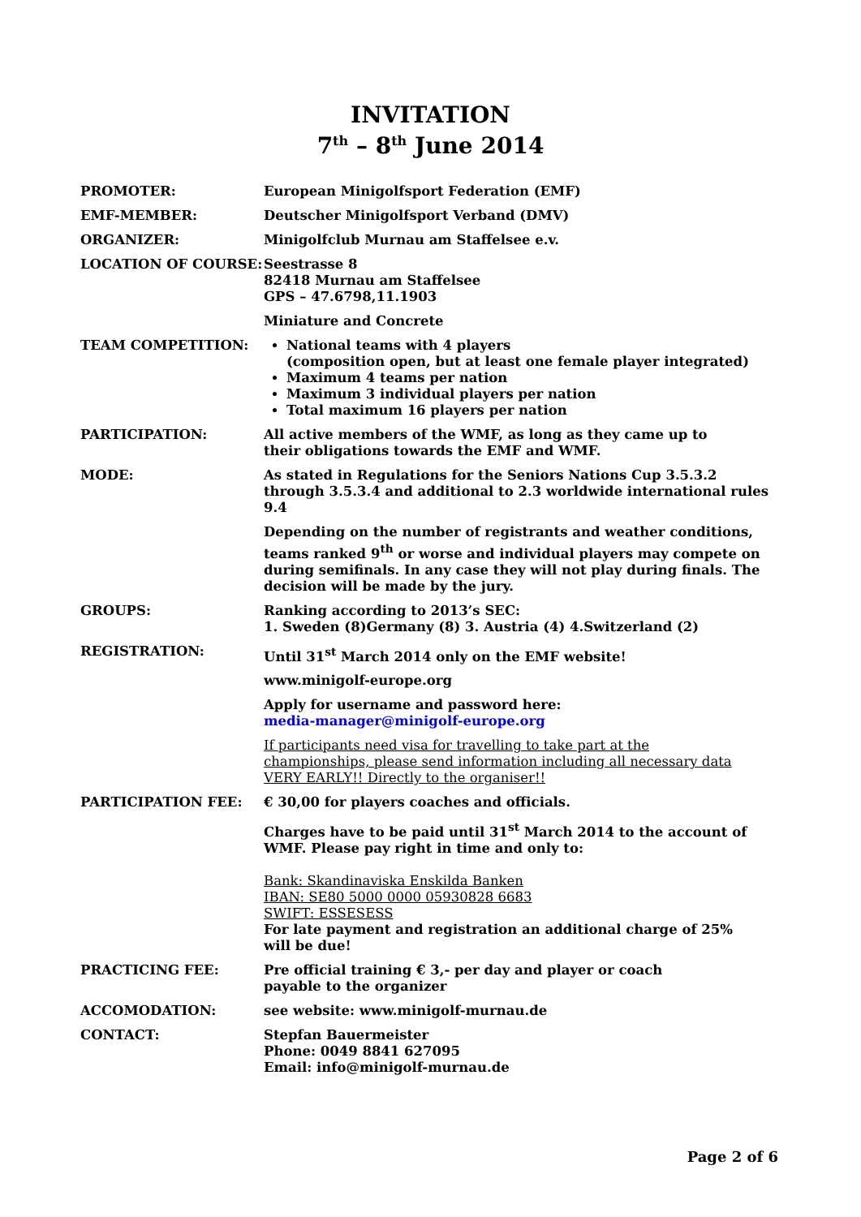INVITATION
7<sup>th</sup> – 8<sup>th</sup> June 2014
PROMOTER: European Minigolfsport Federation (EMF)
EMF-MEMBER: Deutscher Minigolfsport Verband (DMV)
ORGANIZER: Minigolfclub Murnau am Staffelsee e.v.
LOCATION OF COURSE: Seestrasse 8
82418 Murnau am Staffelsee
GPS – 47.6798,11.1903
Miniature and Concrete
TEAM COMPETITION: National teams with 4 players
(composition open, but at least one female player integrated)
Maximum 4 teams per nation
Maximum 3 individual players per nation
Total maximum 16 players per nation
PARTICIPATION: All active members of the WMF, as long as they came up to
their obligations towards the EMF and WMF.
MODE: As stated in Regulations for the Seniors Nations Cup 3.5.3.2 through 3.5.3.4 and additional to 2.3 worldwide international rules 9.4
Depending on the number of registrants and weather conditions, teams ranked 9<sup>th</sup> or worse and individual players may compete on during semifinals. In any case they will not play during finals. The decision will be made by the jury.
GROUPS: Ranking according to 2013’s SEC:
1. Sweden (8)Germany (8) 3. Austria (4) 4.Switzerland (2)
REGISTRATION: Until 31<sup>st</sup> March 2014 only on the EMF website!
www.minigolf-europe.org
Apply for username and password here:
media-manager@minigolf-europe.org
If participants need visa for travelling to take part at the
championships, please send information including all necessary data
VERY EARLY!! Directly to the organiser!!
PARTICIPATION FEE: € 30,00 for players coaches and officials.
Charges have to be paid until 31<sup>st</sup> March 2014 to the account of WMF. Please pay right in time and only to:
Bank: Skandinaviska Enskilda Banken
IBAN: SE80 5000 0000 05930828 6683
SWIFT: ESSESESS
For late payment and registration an additional charge of 25%
will be due!
PRACTICING FEE: Pre official training € 3,- per day and player or coach
payable to the organizer
ACCOMODATION: see website: www.minigolf-murnau.de
CONTACT: Stepfan Bauermeister
Phone: 0049 8841 627095
Email: info@minigolf-murnau.de
Page 2 of 6